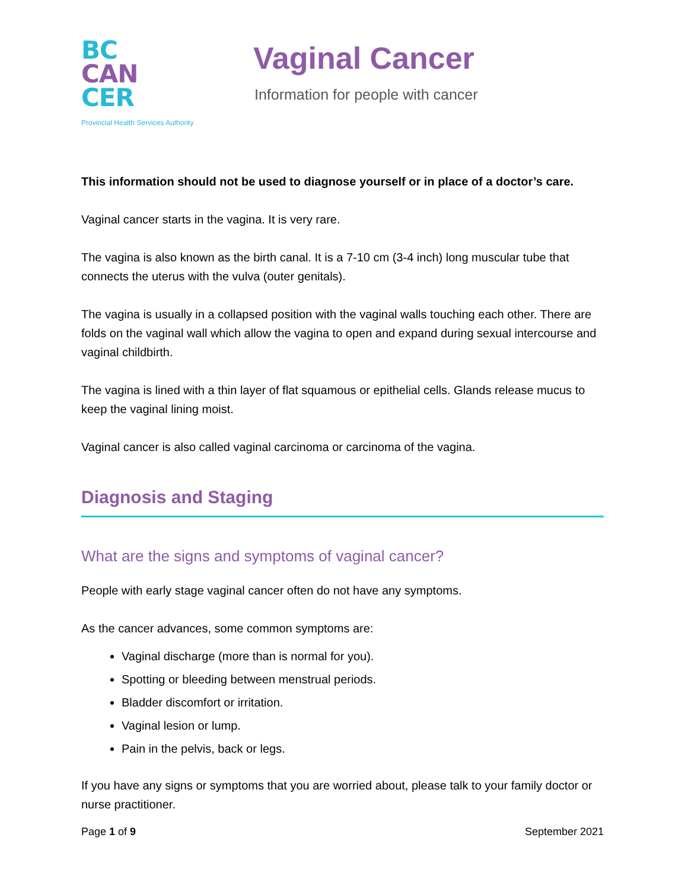BC
CAN
CER
Provincial Health Services Authority
Vaginal Cancer
Information for people with cancer
This information should not be used to diagnose yourself or in place of a doctor’s care.
Vaginal cancer starts in the vagina. It is very rare.
The vagina is also known as the birth canal. It is a 7-10 cm (3-4 inch) long muscular tube that connects the uterus with the vulva (outer genitals).
The vagina is usually in a collapsed position with the vaginal walls touching each other. There are folds on the vaginal wall which allow the vagina to open and expand during sexual intercourse and vaginal childbirth.
The vagina is lined with a thin layer of flat squamous or epithelial cells. Glands release mucus to keep the vaginal lining moist.
Vaginal cancer is also called vaginal carcinoma or carcinoma of the vagina.
Diagnosis and Staging
What are the signs and symptoms of vaginal cancer?
People with early stage vaginal cancer often do not have any symptoms.
As the cancer advances, some common symptoms are:
Vaginal discharge (more than is normal for you).
Spotting or bleeding between menstrual periods.
Bladder discomfort or irritation.
Vaginal lesion or lump.
Pain in the pelvis, back or legs.
If you have any signs or symptoms that you are worried about, please talk to your family doctor or nurse practitioner.
Page 1 of 9 September 2021